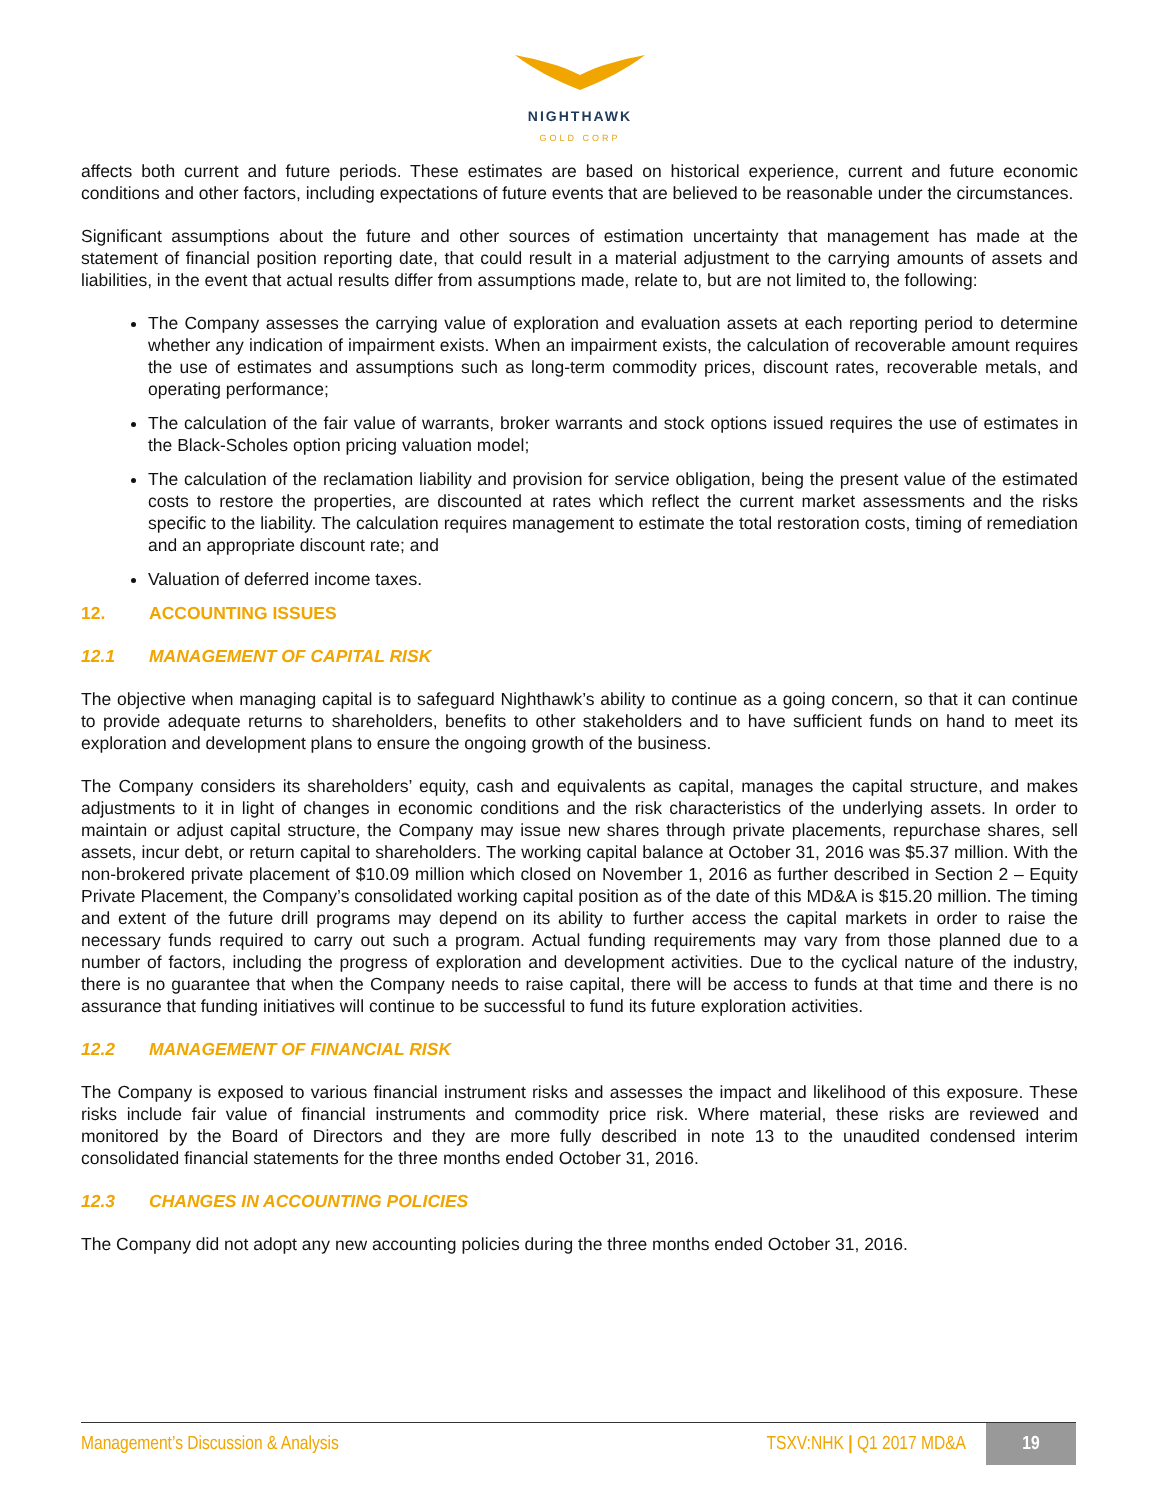NIGHTHAWK
GOLD CORP
affects both current and future periods. These estimates are based on historical experience, current and future economic conditions and other factors, including expectations of future events that are believed to be reasonable under the circumstances.
Significant assumptions about the future and other sources of estimation uncertainty that management has made at the statement of financial position reporting date, that could result in a material adjustment to the carrying amounts of assets and liabilities, in the event that actual results differ from assumptions made, relate to, but are not limited to, the following:
The Company assesses the carrying value of exploration and evaluation assets at each reporting period to determine whether any indication of impairment exists. When an impairment exists, the calculation of recoverable amount requires the use of estimates and assumptions such as long-term commodity prices, discount rates, recoverable metals, and operating performance;
The calculation of the fair value of warrants, broker warrants and stock options issued requires the use of estimates in the Black-Scholes option pricing valuation model;
The calculation of the reclamation liability and provision for service obligation, being the present value of the estimated costs to restore the properties, are discounted at rates which reflect the current market assessments and the risks specific to the liability. The calculation requires management to estimate the total restoration costs, timing of remediation and an appropriate discount rate; and
Valuation of deferred income taxes.
12. ACCOUNTING ISSUES
12.1 MANAGEMENT OF CAPITAL RISK
The objective when managing capital is to safeguard Nighthawk’s ability to continue as a going concern, so that it can continue to provide adequate returns to shareholders, benefits to other stakeholders and to have sufficient funds on hand to meet its exploration and development plans to ensure the ongoing growth of the business.
The Company considers its shareholders’ equity, cash and equivalents as capital, manages the capital structure, and makes adjustments to it in light of changes in economic conditions and the risk characteristics of the underlying assets. In order to maintain or adjust capital structure, the Company may issue new shares through private placements, repurchase shares, sell assets, incur debt, or return capital to shareholders. The working capital balance at October 31, 2016 was $5.37 million. With the non-brokered private placement of $10.09 million which closed on November 1, 2016 as further described in Section 2 – Equity Private Placement, the Company’s consolidated working capital position as of the date of this MD&A is $15.20 million. The timing and extent of the future drill programs may depend on its ability to further access the capital markets in order to raise the necessary funds required to carry out such a program. Actual funding requirements may vary from those planned due to a number of factors, including the progress of exploration and development activities. Due to the cyclical nature of the industry, there is no guarantee that when the Company needs to raise capital, there will be access to funds at that time and there is no assurance that funding initiatives will continue to be successful to fund its future exploration activities.
12.2 MANAGEMENT OF FINANCIAL RISK
The Company is exposed to various financial instrument risks and assesses the impact and likelihood of this exposure. These risks include fair value of financial instruments and commodity price risk. Where material, these risks are reviewed and monitored by the Board of Directors and they are more fully described in note 13 to the unaudited condensed interim consolidated financial statements for the three months ended October 31, 2016.
12.3 CHANGES IN ACCOUNTING POLICIES
The Company did not adopt any new accounting policies during the three months ended October 31, 2016.
Management’s Discussion & Analysis TSXV:NHK | Q1 2017 MD&A 19